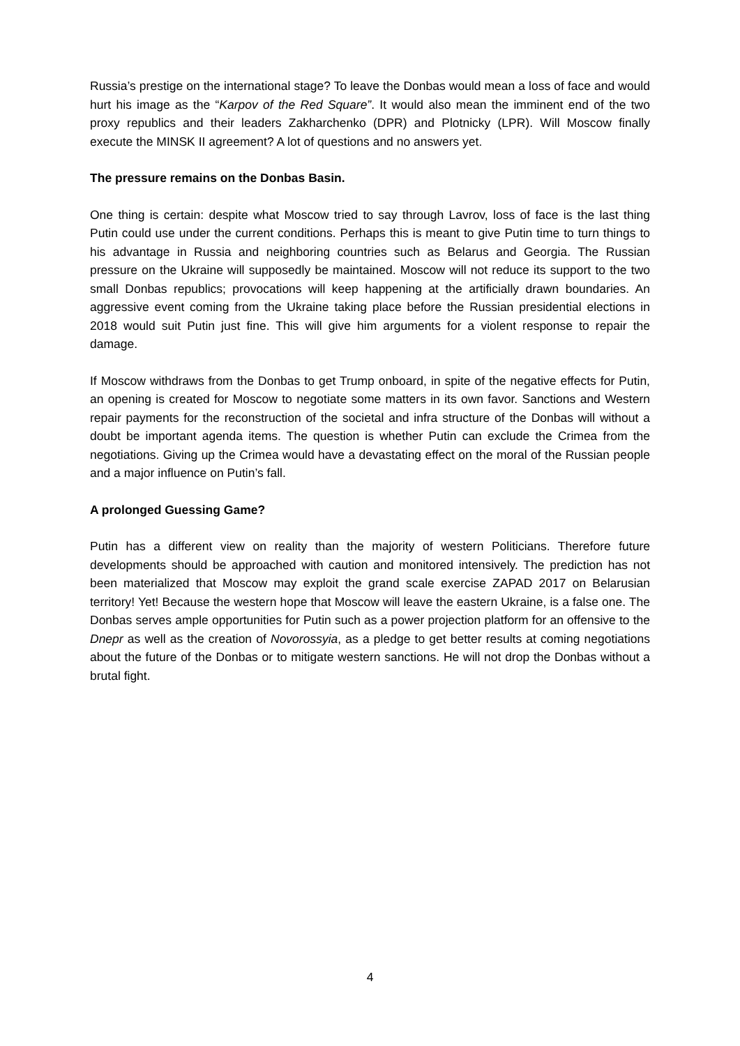Russia’s prestige on the international stage? To leave the Donbas would mean a loss of face and would hurt his image as the “Karpov of the Red Square”. It would also mean the imminent end of the two proxy republics and their leaders Zakharchenko (DPR) and Plotnicky (LPR). Will Moscow finally execute the MINSK II agreement? A lot of questions and no answers yet.
The pressure remains on the Donbas Basin.
One thing is certain: despite what Moscow tried to say through Lavrov, loss of face is the last thing Putin could use under the current conditions. Perhaps this is meant to give Putin time to turn things to his advantage in Russia and neighboring countries such as Belarus and Georgia. The Russian pressure on the Ukraine will supposedly be maintained. Moscow will not reduce its support to the two small Donbas republics; provocations will keep happening at the artificially drawn boundaries. An aggressive event coming from the Ukraine taking place before the Russian presidential elections in 2018 would suit Putin just fine. This will give him arguments for a violent response to repair the damage.
If Moscow withdraws from the Donbas to get Trump onboard, in spite of the negative effects for Putin, an opening is created for Moscow to negotiate some matters in its own favor. Sanctions and Western repair payments for the reconstruction of the societal and infra structure of the Donbas will without a doubt be important agenda items. The question is whether Putin can exclude the Crimea from the negotiations. Giving up the Crimea would have a devastating effect on the moral of the Russian people and a major influence on Putin’s fall.
A prolonged Guessing Game?
Putin has a different view on reality than the majority of western Politicians. Therefore future developments should be approached with caution and monitored intensively. The prediction has not been materialized that Moscow may exploit the grand scale exercise ZAPAD 2017 on Belarusian territory! Yet! Because the western hope that Moscow will leave the eastern Ukraine, is a false one. The Donbas serves ample opportunities for Putin such as a power projection platform for an offensive to the Dnepr as well as the creation of Novorossyia, as a pledge to get better results at coming negotiations about the future of the Donbas or to mitigate western sanctions. He will not drop the Donbas without a brutal fight.
4